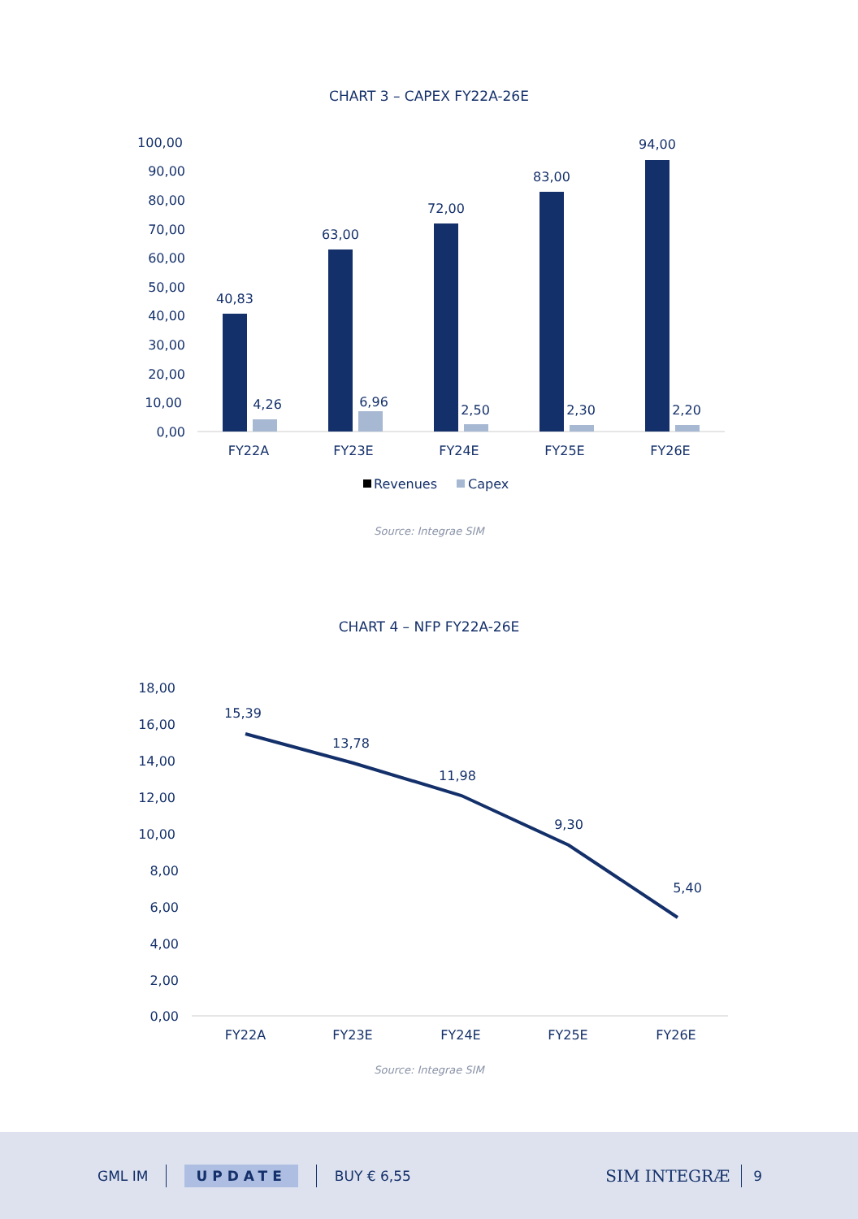CHART 3 – CAPEX FY22A-26E
100,00
90,00
80,00
70,00
60,00
50,00
40,00
30,00
20,00
10,00
0,00
40,83
63,00
72,00
83,00
94,00
4,26
6,96
2,50
2,30
2,20
FY22A
FY23E
FY24E
FY25E
FY26E
Revenues
Capex
Source: Integrae SIM
CHART 4 – NFP FY22A-26E
18,00
16,00
14,00
12,00
10,00
8,00
6,00
4,00
2,00
0,00
15,39
13,78
11,98
9,30
5,40
FY22A
FY23E
FY24E
FY25E
FY26E
Source: Integrae SIM
GML IM UPDATE BUY € 6,55 SIM INTEGRÆ 9